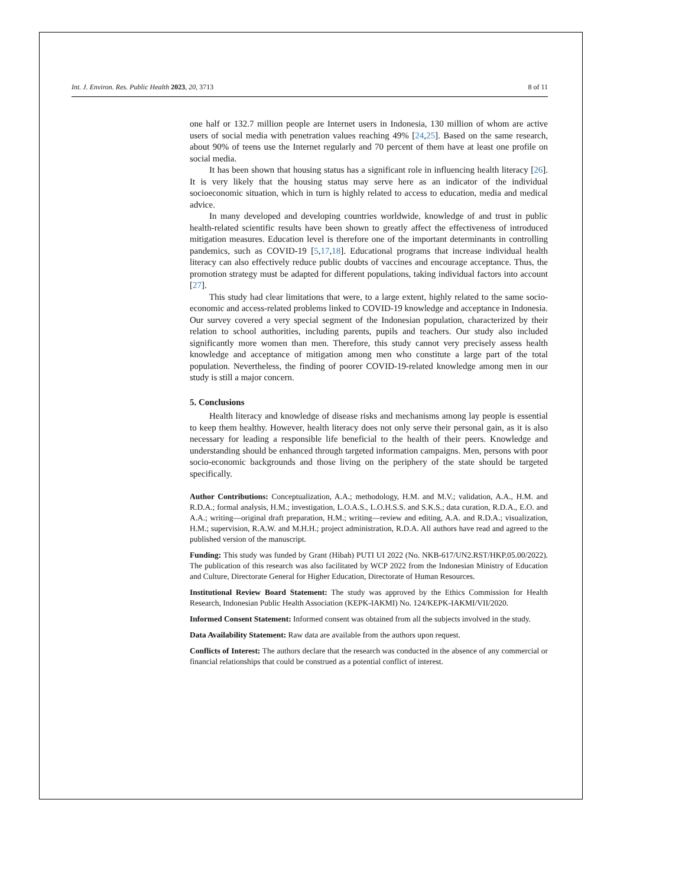Int. J. Environ. Res. Public Health 2023, 20, 3713 8 of 11
one half or 132.7 million people are Internet users in Indonesia, 130 million of whom are active users of social media with penetration values reaching 49% [24,25]. Based on the same research, about 90% of teens use the Internet regularly and 70 percent of them have at least one profile on social media.
It has been shown that housing status has a significant role in influencing health literacy [26]. It is very likely that the housing status may serve here as an indicator of the individual socioeconomic situation, which in turn is highly related to access to education, media and medical advice.
In many developed and developing countries worldwide, knowledge of and trust in public health-related scientific results have been shown to greatly affect the effectiveness of introduced mitigation measures. Education level is therefore one of the important determinants in controlling pandemics, such as COVID-19 [5,17,18]. Educational programs that increase individual health literacy can also effectively reduce public doubts of vaccines and encourage acceptance. Thus, the promotion strategy must be adapted for different populations, taking individual factors into account [27].
This study had clear limitations that were, to a large extent, highly related to the same socio-economic and access-related problems linked to COVID-19 knowledge and acceptance in Indonesia. Our survey covered a very special segment of the Indonesian population, characterized by their relation to school authorities, including parents, pupils and teachers. Our study also included significantly more women than men. Therefore, this study cannot very precisely assess health knowledge and acceptance of mitigation among men who constitute a large part of the total population. Nevertheless, the finding of poorer COVID-19-related knowledge among men in our study is still a major concern.
5. Conclusions
Health literacy and knowledge of disease risks and mechanisms among lay people is essential to keep them healthy. However, health literacy does not only serve their personal gain, as it is also necessary for leading a responsible life beneficial to the health of their peers. Knowledge and understanding should be enhanced through targeted information campaigns. Men, persons with poor socio-economic backgrounds and those living on the periphery of the state should be targeted specifically.
Author Contributions: Conceptualization, A.A.; methodology, H.M. and M.V.; validation, A.A., H.M. and R.D.A.; formal analysis, H.M.; investigation, L.O.A.S., L.O.H.S.S. and S.K.S.; data curation, R.D.A., E.O. and A.A.; writing—original draft preparation, H.M.; writing—review and editing, A.A. and R.D.A.; visualization, H.M.; supervision, R.A.W. and M.H.H.; project administration, R.D.A. All authors have read and agreed to the published version of the manuscript.
Funding: This study was funded by Grant (Hibah) PUTI UI 2022 (No. NKB-617/UN2.RST/HKP.05.00/2022). The publication of this research was also facilitated by WCP 2022 from the Indonesian Ministry of Education and Culture, Directorate General for Higher Education, Directorate of Human Resources.
Institutional Review Board Statement: The study was approved by the Ethics Commission for Health Research, Indonesian Public Health Association (KEPK-IAKMI) No. 124/KEPK-IAKMI/VII/2020.
Informed Consent Statement: Informed consent was obtained from all the subjects involved in the study.
Data Availability Statement: Raw data are available from the authors upon request.
Conflicts of Interest: The authors declare that the research was conducted in the absence of any commercial or financial relationships that could be construed as a potential conflict of interest.